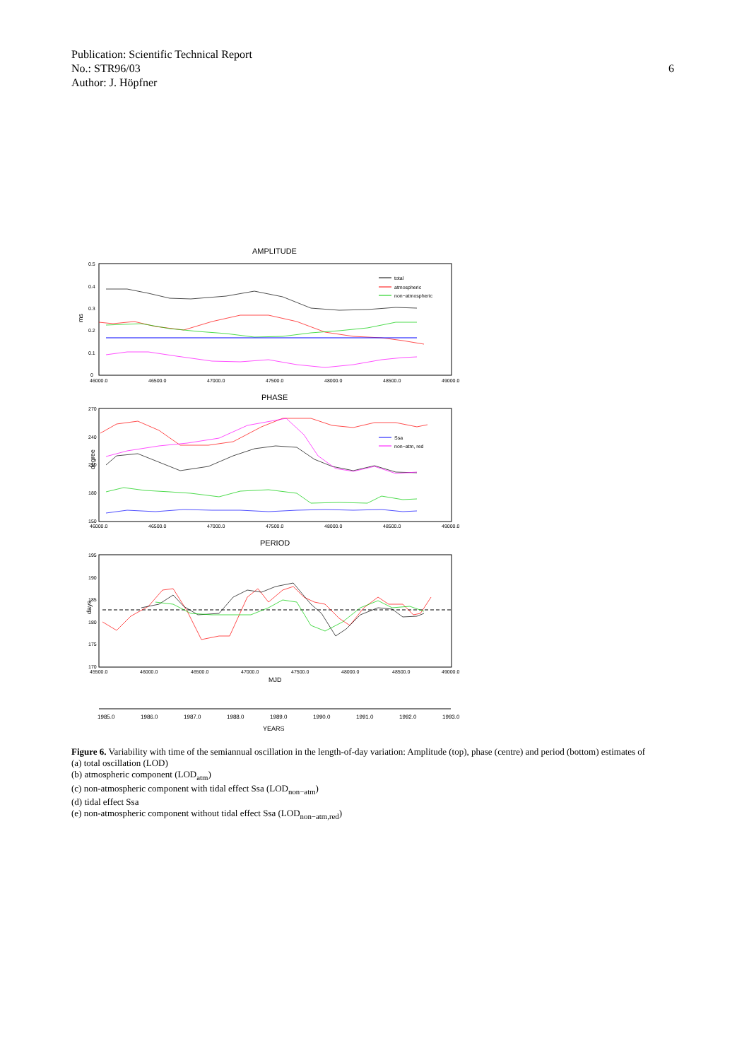Publication: Scientific Technical Report
No.: STR96/03
Author: J. Höpfner
6
AMPLITUDE
0.5
0.4
0.3
0.2
0.1
0
ms
46000.0
46500.0
47000.0
47500.0
48000.0
48500.0
49000.0
total
atmospheric
non−atmospheric
PHASE
270
240
210
180
150
degree
46000.0
46500.0
47000.0
47500.0
48000.0
48500.0
49000.0
Ssa
non−atm, red
PERIOD
195
190
185
180
175
170
days
45500.0
46000.0
46500.0
47000.0
47500.0
48000.0
48500.0
49000.0
MJD
1985.0
1986.0
1987.0
1988.0
1989.0
1990.0
1991.0
1992.0
1993.0
YEARS
Figure 6. Variability with time of the semiannual oscillation in the length-of-day variation: Amplitude (top), phase (centre) and period (bottom) estimates of
(a) total oscillation (LOD)
(b) atmospheric component (LOD<sub>atm</sub>)
(c) non-atmospheric component with tidal effect Ssa (LOD<sub>non−atm</sub>)
(d) tidal effect Ssa
(e) non-atmospheric component without tidal effect Ssa (LOD<sub>non−atm,red</sub>)